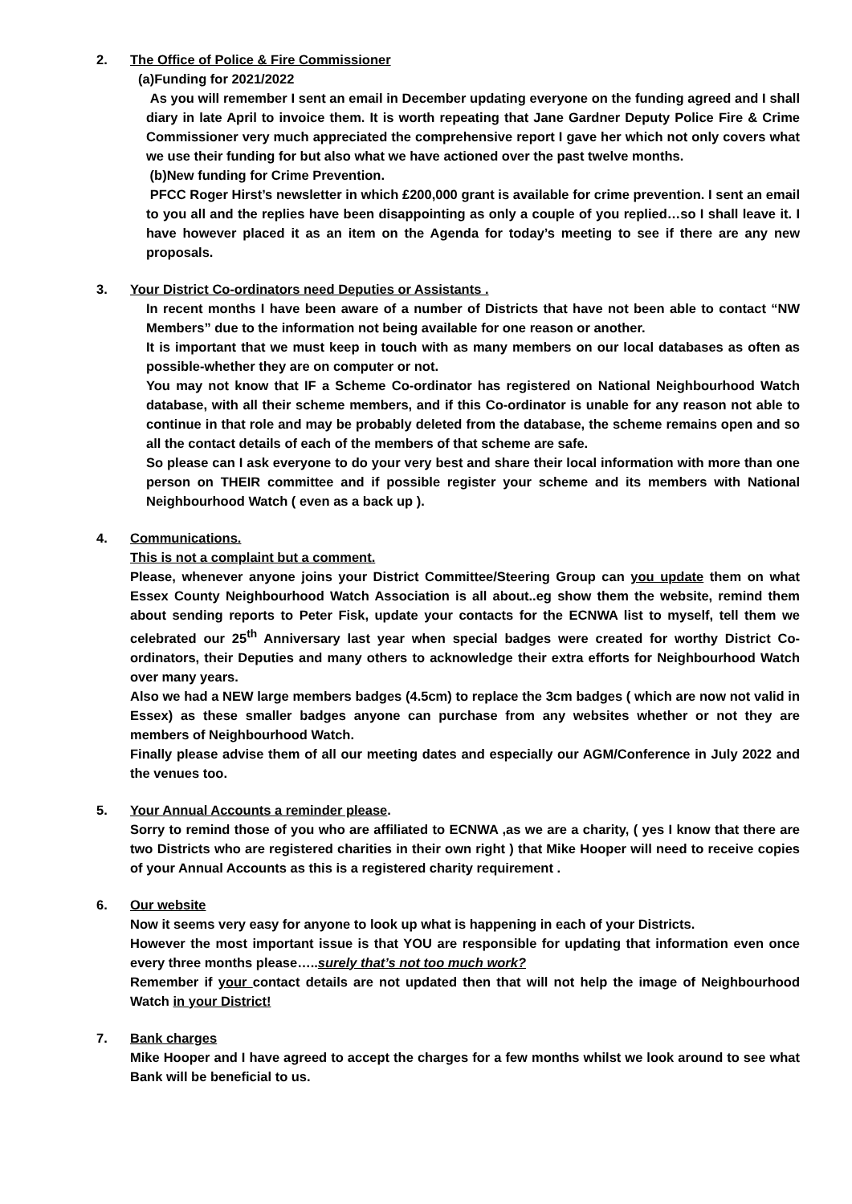2. The Office of Police & Fire Commissioner
(a)Funding for 2021/2022
As you will remember I sent an email in December updating everyone on the funding agreed and I shall diary in late April to invoice them. It is worth repeating that Jane Gardner Deputy Police Fire & Crime Commissioner very much appreciated the comprehensive report I gave her which not only covers what we use their funding for but also what we have actioned over the past twelve months.
(b)New funding for Crime Prevention.
PFCC Roger Hirst’s newsletter in which £200,000 grant is available for crime prevention. I sent an email to you all and the replies have been disappointing as only a couple of you replied…so I shall leave it. I have however placed it as an item on the Agenda for today’s meeting to see if there are any new proposals.
3. Your District Co-ordinators need Deputies or Assistants .
In recent months I have been aware of a number of Districts that have not been able to contact “NW Members” due to the information not being available for one reason or another.
It is important that we must keep in touch with as many members on our local databases as often as possible-whether they are on computer or not.
You may not know that IF a Scheme Co-ordinator has registered on National Neighbourhood Watch database, with all their scheme members, and if this Co-ordinator is unable for any reason not able to continue in that role and may be probably deleted from the database, the scheme remains open and so all the contact details of each of the members of that scheme are safe.
So please can I ask everyone to do your very best and share their local information with more than one person on THEIR committee and if possible register your scheme and its members with National Neighbourhood Watch ( even as a back up ).
4. Communications.
This is not a complaint but a comment.
Please, whenever anyone joins your District Committee/Steering Group can you update them on what Essex County Neighbourhood Watch Association is all about..eg show them the website, remind them about sending reports to Peter Fisk, update your contacts for the ECNWA list to myself, tell them we celebrated our 25<sup>th</sup> Anniversary last year when special badges were created for worthy District Co-ordinators, their Deputies and many others to acknowledge their extra efforts for Neighbourhood Watch over many years.
Also we had a NEW large members badges (4.5cm) to replace the 3cm badges ( which are now not valid in Essex) as these smaller badges anyone can purchase from any websites whether or not they are members of Neighbourhood Watch.
Finally please advise them of all our meeting dates and especially our AGM/Conference in July 2022 and the venues too.
5. Your Annual Accounts a reminder please.
Sorry to remind those of you who are affiliated to ECNWA ,as we are a charity, ( yes I know that there are two Districts who are registered charities in their own right ) that Mike Hooper will need to receive copies of your Annual Accounts as this is a registered charity requirement .
6. Our website
Now it seems very easy for anyone to look up what is happening in each of your Districts.
However the most important issue is that YOU are responsible for updating that information even once every three months please…..surely that’s not too much work?
Remember if your contact details are not updated then that will not help the image of Neighbourhood Watch in your District!
7. Bank charges
Mike Hooper and I have agreed to accept the charges for a few months whilst we look around to see what Bank will be beneficial to us.